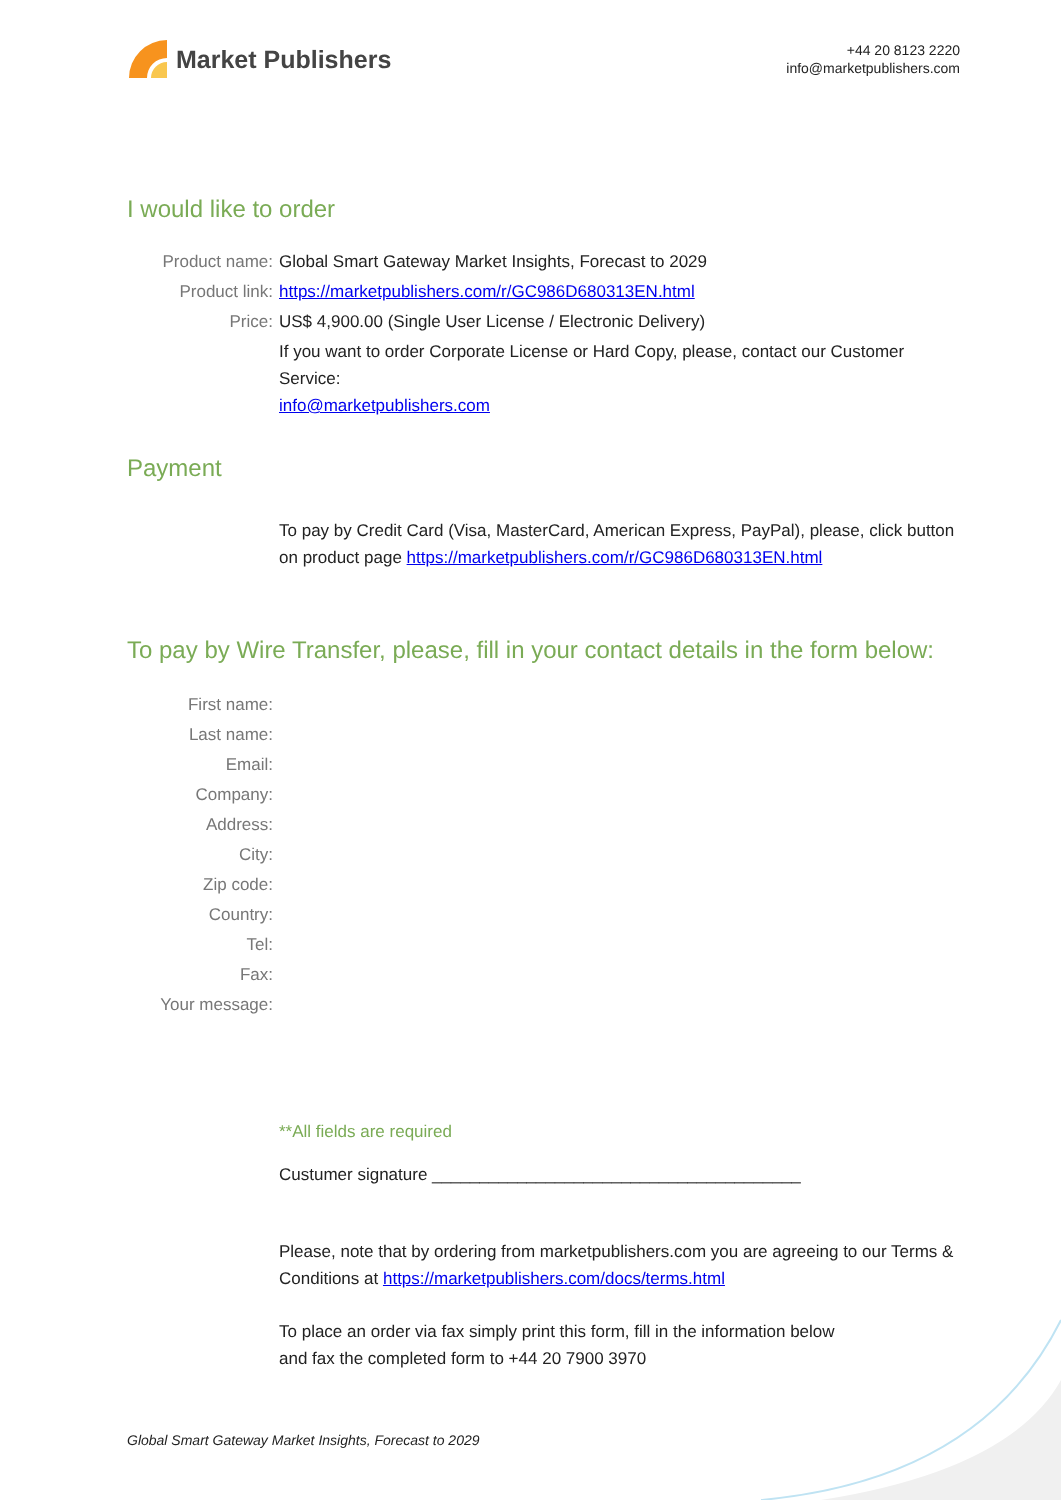Market Publishers
+44 20 8123 2220
info@marketpublishers.com
I would like to order
Product name: Global Smart Gateway Market Insights, Forecast to 2029
Product link: https://marketpublishers.com/r/GC986D680313EN.html
Price: US$ 4,900.00 (Single User License / Electronic Delivery)
If you want to order Corporate License or Hard Copy, please, contact our Customer Service:
info@marketpublishers.com
Payment
To pay by Credit Card (Visa, MasterCard, American Express, PayPal), please, click button on product page https://marketpublishers.com/r/GC986D680313EN.html
To pay by Wire Transfer, please, fill in your contact details in the form below:
First name:
Last name:
Email:
Company:
Address:
City:
Zip code:
Country:
Tel:
Fax:
Your message:
**All fields are required
Custumer signature _______________________________________
Please, note that by ordering from marketpublishers.com you are agreeing to our Terms & Conditions at https://marketpublishers.com/docs/terms.html
To place an order via fax simply print this form, fill in the information below
and fax the completed form to +44 20 7900 3970
Global Smart Gateway Market Insights, Forecast to 2029